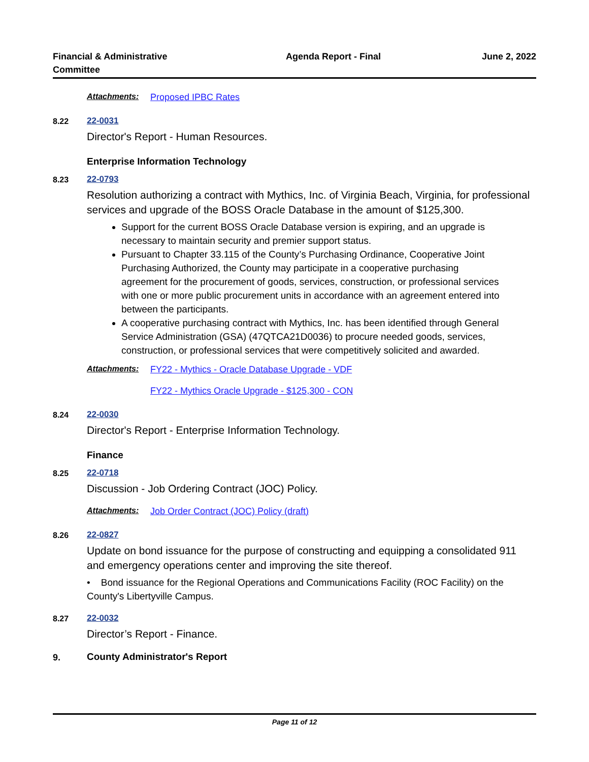Financial & Administrative Committee
Agenda Report - Final June 2, 2022
Attachments: Proposed IPBC Rates
8.22 22-0031
Director's Report - Human Resources.
Enterprise Information Technology
8.23 22-0793
Resolution authorizing a contract with Mythics, Inc. of Virginia Beach, Virginia, for professional services and upgrade of the BOSS Oracle Database in the amount of $125,300.
Support for the current BOSS Oracle Database version is expiring, and an upgrade is necessary to maintain security and premier support status.
Pursuant to Chapter 33.115 of the County’s Purchasing Ordinance, Cooperative Joint Purchasing Authorized, the County may participate in a cooperative purchasing agreement for the procurement of goods, services, construction, or professional services with one or more public procurement units in accordance with an agreement entered into between the participants.
A cooperative purchasing contract with Mythics, Inc. has been identified through General Service Administration (GSA) (47QTCA21D0036) to procure needed goods, services, construction, or professional services that were competitively solicited and awarded.
Attachments: FY22 - Mythics - Oracle Database Upgrade - VDF
FY22 - Mythics Oracle Upgrade - $125,300 - CON
8.24 22-0030
Director's Report - Enterprise Information Technology.
Finance
8.25 22-0718
Discussion - Job Ordering Contract (JOC) Policy.
Attachments: Job Order Contract (JOC) Policy (draft)
8.26 22-0827
Update on bond issuance for the purpose of constructing and equipping a consolidated 911 and emergency operations center and improving the site thereof.
• Bond issuance for the Regional Operations and Communications Facility (ROC Facility) on the County's Libertyville Campus.
8.27 22-0032
Director’s Report - Finance.
9. County Administrator's Report
Page 11 of 12